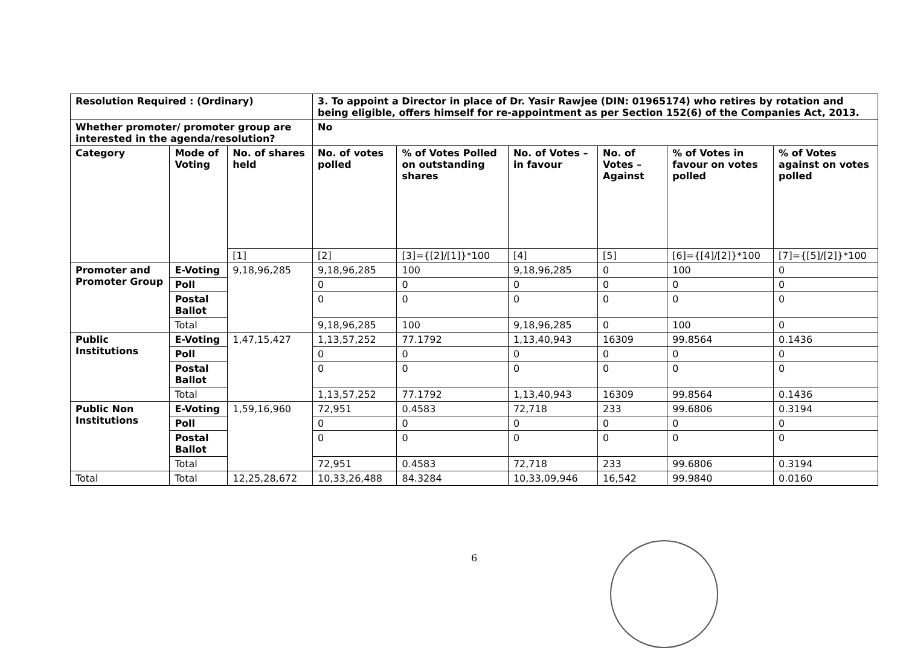| Resolution Required : (Ordinary) | | | 3. To appoint a Director in place of Dr. Yasir Rawjee (DIN: 01965174) who retires by rotation and being eligible, offers himself for re-appointment as per Section 152(6) of the Companies Act, 2013. | | | | | |
| Whether promoter/ promoter group are interested in the agenda/resolution? | | | No | | | | | |
| Category | Mode of Voting | No. of shares held | No. of votes polled | % of Votes Polled on outstanding shares | No. of Votes – in favour | No. of Votes – Against | % of Votes in favour on votes polled | % of Votes against on votes polled |
| | | [1] | [2] | [3]={[2]/[1]}*100 | [4] | [5] | [6]={[4]/[2]}*100 | [7]={[5]/[2]}*100 |
| Promoter and Promoter Group | E-Voting | 9,18,96,285 | 9,18,96,285 | 100 | 9,18,96,285 | 0 | 100 | 0 |
| | Poll | | 0 | 0 | 0 | 0 | 0 | 0 |
| | Postal Ballot | | 0 | 0 | 0 | 0 | 0 | 0 |
| | Total | | 9,18,96,285 | 100 | 9,18,96,285 | 0 | 100 | 0 |
| Public Institutions | E-Voting | 1,47,15,427 | 1,13,57,252 | 77.1792 | 1,13,40,943 | 16309 | 99.8564 | 0.1436 |
| | Poll | | 0 | 0 | 0 | 0 | 0 | 0 |
| | Postal Ballot | | 0 | 0 | 0 | 0 | 0 | 0 |
| | Total | | 1,13,57,252 | 77.1792 | 1,13,40,943 | 16309 | 99.8564 | 0.1436 |
| Public Non Institutions | E-Voting | 1,59,16,960 | 72,951 | 0.4583 | 72,718 | 233 | 99.6806 | 0.3194 |
| | Poll | | 0 | 0 | 0 | 0 | 0 | 0 |
| | Postal Ballot | | 0 | 0 | 0 | 0 | 0 | 0 |
| | Total | | 72,951 | 0.4583 | 72,718 | 233 | 99.6806 | 0.3194 |
| Total | Total | 12,25,28,672 | 10,33,26,488 | 84.3284 | 10,33,09,946 | 16,542 | 99.9840 | 0.0160 |
6